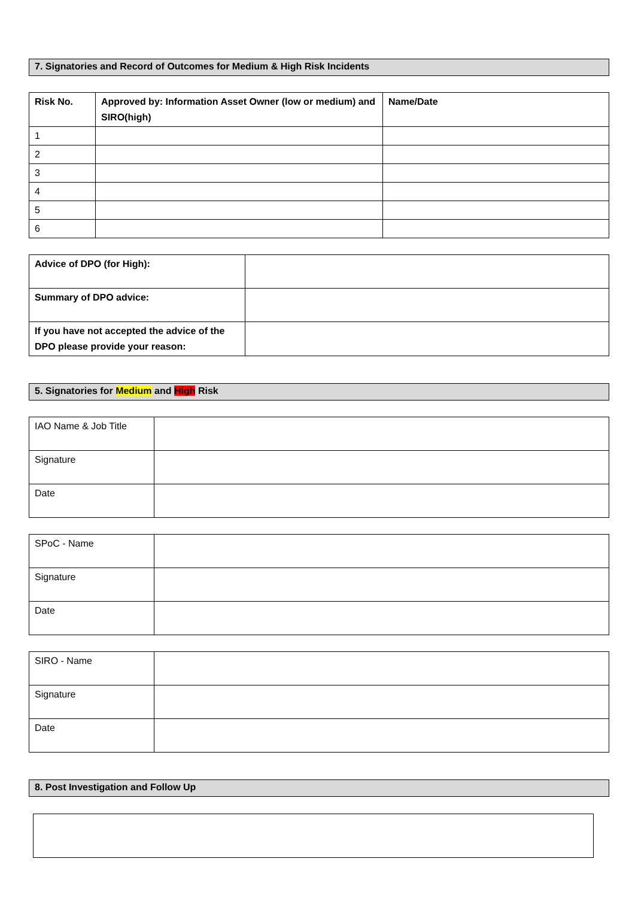7. Signatories and Record of Outcomes for Medium & High Risk Incidents
| Risk No. | Approved by: Information Asset Owner (low or medium) and SIRO(high) | Name/Date |
| --- | --- | --- |
| 1 | | |
| 2 | | |
| 3 | | |
| 4 | | |
| 5 | | |
| 6 | | |
| Advice of DPO (for High): | |
| Summary of DPO advice: | |
| If you have not accepted the advice of the DPO please provide your reason: | |
5. Signatories for Medium and High Risk
| IAO Name & Job Title | |
| Signature | |
| Date | |
| SPoC - Name | |
| Signature | |
| Date | |
| SIRO - Name | |
| Signature | |
| Date | |
8. Post Investigation and Follow Up